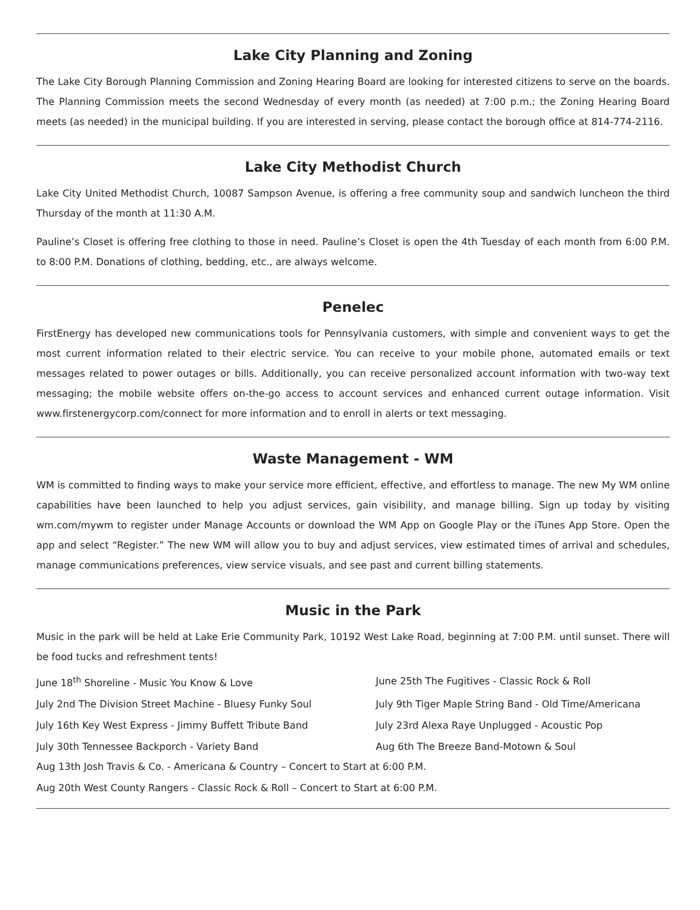Lake City Planning and Zoning
The Lake City Borough Planning Commission and Zoning Hearing Board are looking for interested citizens to serve on the boards. The Planning Commission meets the second Wednesday of every month (as needed) at 7:00 p.m.; the Zoning Hearing Board meets (as needed) in the municipal building. If you are interested in serving, please contact the borough office at 814-774-2116.
Lake City Methodist Church
Lake City United Methodist Church, 10087 Sampson Avenue, is offering a free community soup and sandwich luncheon the third Thursday of the month at 11:30 A.M.
Pauline’s Closet is offering free clothing to those in need. Pauline’s Closet is open the 4th Tuesday of each month from 6:00 P.M. to 8:00 P.M. Donations of clothing, bedding, etc., are always welcome.
Penelec
FirstEnergy has developed new communications tools for Pennsylvania customers, with simple and convenient ways to get the most current information related to their electric service. You can receive to your mobile phone, automated emails or text messages related to power outages or bills. Additionally, you can receive personalized account information with two-way text messaging; the mobile website offers on-the-go access to account services and enhanced current outage information. Visit www.firstenergycorp.com/connect for more information and to enroll in alerts or text messaging.
Waste Management - WM
WM is committed to finding ways to make your service more efficient, effective, and effortless to manage. The new My WM online capabilities have been launched to help you adjust services, gain visibility, and manage billing. Sign up today by visiting wm.com/mywm to register under Manage Accounts or download the WM App on Google Play or the iTunes App Store. Open the app and select “Register.” The new WM will allow you to buy and adjust services, view estimated times of arrival and schedules, manage communications preferences, view service visuals, and see past and current billing statements.
Music in the Park
Music in the park will be held at Lake Erie Community Park, 10192 West Lake Road, beginning at 7:00 P.M. until sunset. There will be food tucks and refreshment tents!
June 18<sup>th</sup> Shoreline - Music You Know & Love
June 25th The Fugitives - Classic Rock & Roll
July 2nd The Division Street Machine - Bluesy Funky Soul
July 9th Tiger Maple String Band - Old Time/Americana
July 16th Key West Express - Jimmy Buffett Tribute Band
July 23rd Alexa Raye Unplugged - Acoustic Pop
July 30th Tennessee Backporch - Variety Band
Aug 6th The Breeze Band-Motown & Soul
Aug 13th Josh Travis & Co. - Americana & Country – Concert to Start at 6:00 P.M.
Aug 20th West County Rangers - Classic Rock & Roll – Concert to Start at 6:00 P.M.